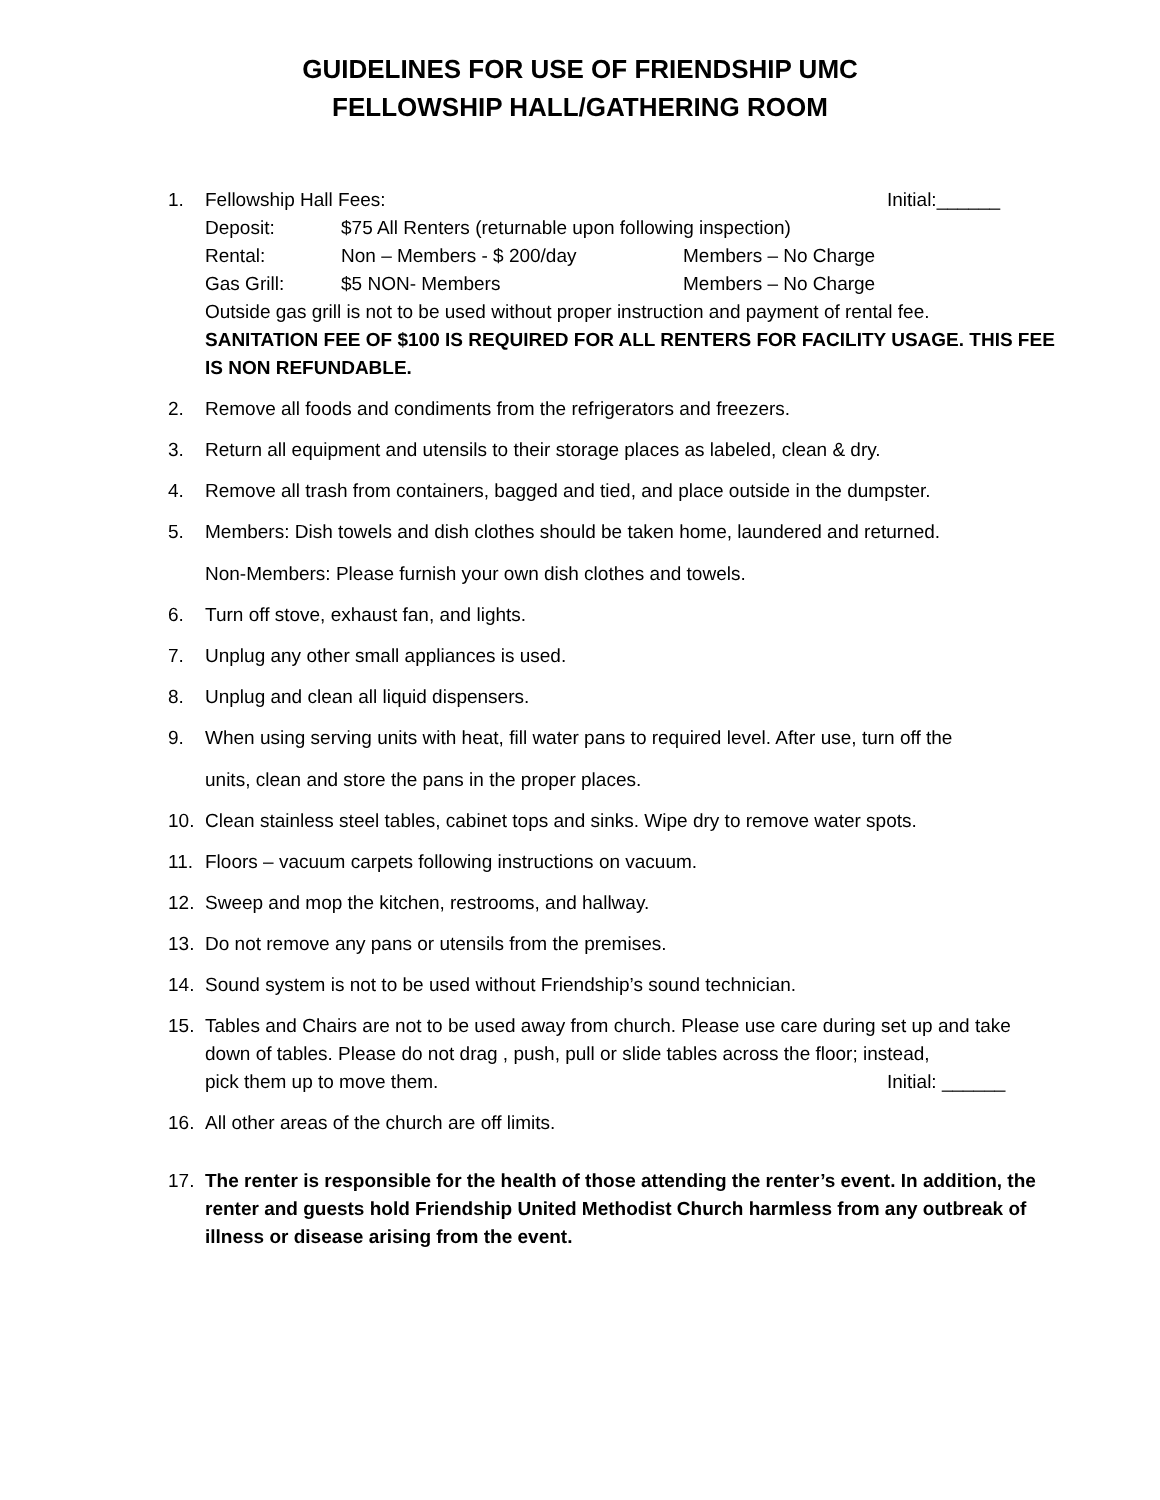GUIDELINES FOR USE OF FRIENDSHIP UMC
FELLOWSHIP HALL/GATHERING ROOM
1. Fellowship Hall Fees: Initial:______
Deposit: $75 All Renters (returnable upon following inspection)
Rental: Non – Members - $ 200/day Members – No Charge
Gas Grill: $5 NON- Members Members – No Charge
Outside gas grill is not to be used without proper instruction and payment of rental fee.
SANITATION FEE OF $100 IS REQUIRED FOR ALL RENTERS FOR FACILITY USAGE. THIS FEE IS NON REFUNDABLE.
2. Remove all foods and condiments from the refrigerators and freezers.
3. Return all equipment and utensils to their storage places as labeled, clean & dry.
4. Remove all trash from containers, bagged and tied, and place outside in the dumpster.
5. Members: Dish towels and dish clothes should be taken home, laundered and returned.
Non-Members: Please furnish your own dish clothes and towels.
6. Turn off stove, exhaust fan, and lights.
7. Unplug any other small appliances is used.
8. Unplug and clean all liquid dispensers.
9. When using serving units with heat, fill water pans to required level. After use, turn off the
units, clean and store the pans in the proper places.
10. Clean stainless steel tables, cabinet tops and sinks. Wipe dry to remove water spots.
11. Floors – vacuum carpets following instructions on vacuum.
12. Sweep and mop the kitchen, restrooms, and hallway.
13. Do not remove any pans or utensils from the premises.
14. Sound system is not to be used without Friendship’s sound technician.
15. Tables and Chairs are not to be used away from church. Please use care during set up and take down of tables. Please do not drag , push, pull or slide tables across the floor; instead,
pick them up to move them. Initial: ______
16. All other areas of the church are off limits.
17. The renter is responsible for the health of those attending the renter’s event. In addition, the renter and guests hold Friendship United Methodist Church harmless from any outbreak of illness or disease arising from the event.